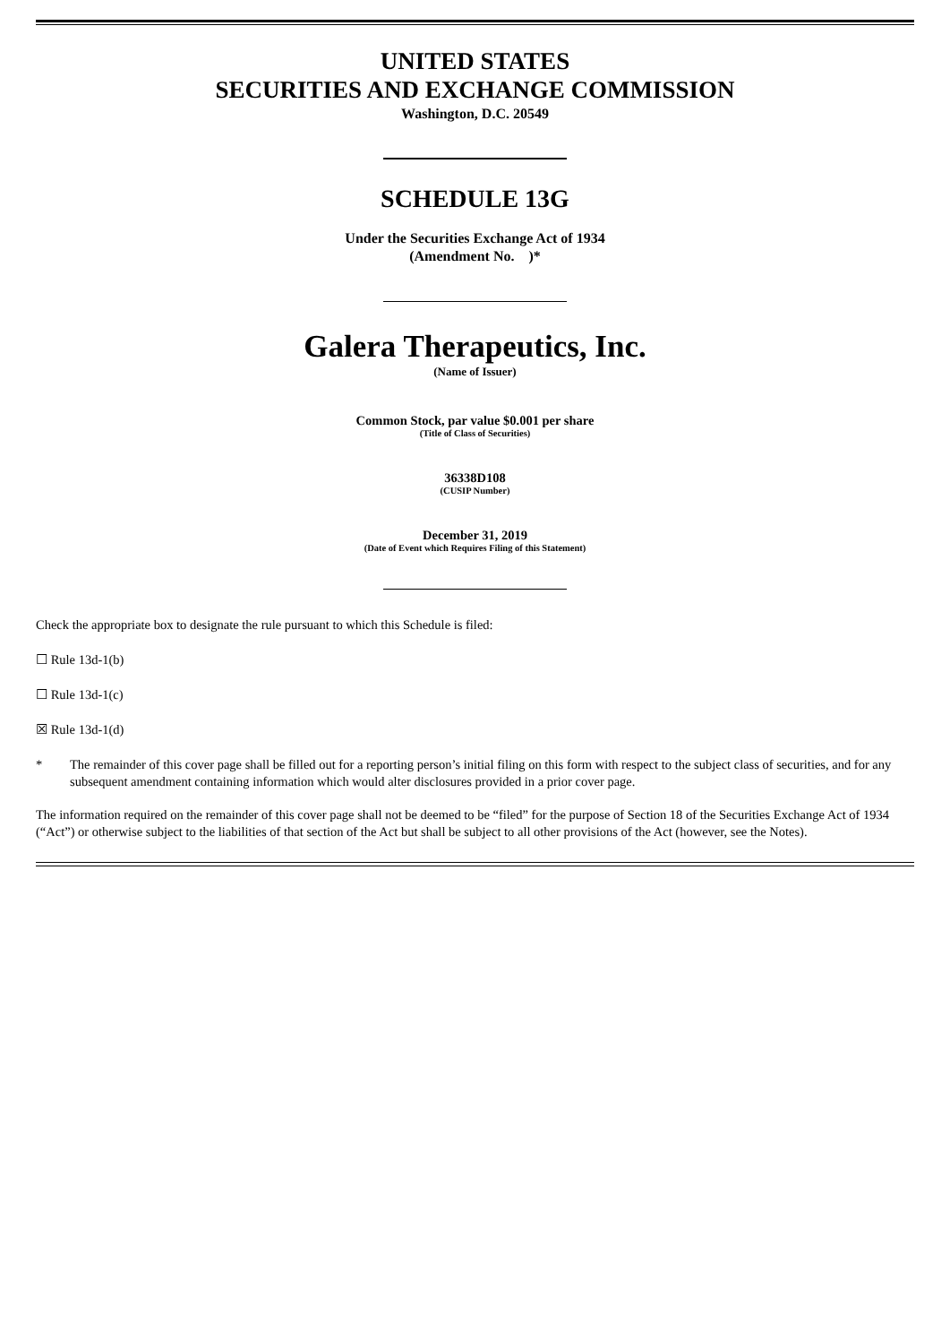UNITED STATES
SECURITIES AND EXCHANGE COMMISSION
Washington, D.C. 20549
SCHEDULE 13G
Under the Securities Exchange Act of 1934
(Amendment No. )*
Galera Therapeutics, Inc.
(Name of Issuer)
Common Stock, par value $0.001 per share
(Title of Class of Securities)
36338D108
(CUSIP Number)
December 31, 2019
(Date of Event which Requires Filing of this Statement)
Check the appropriate box to designate the rule pursuant to which this Schedule is filed:
☐ Rule 13d-1(b)
☐ Rule 13d-1(c)
☒ Rule 13d-1(d)
* The remainder of this cover page shall be filled out for a reporting person’s initial filing on this form with respect to the subject class of securities, and for any subsequent amendment containing information which would alter disclosures provided in a prior cover page.
The information required on the remainder of this cover page shall not be deemed to be “filed” for the purpose of Section 18 of the Securities Exchange Act of 1934 (“Act”) or otherwise subject to the liabilities of that section of the Act but shall be subject to all other provisions of the Act (however, see the Notes).